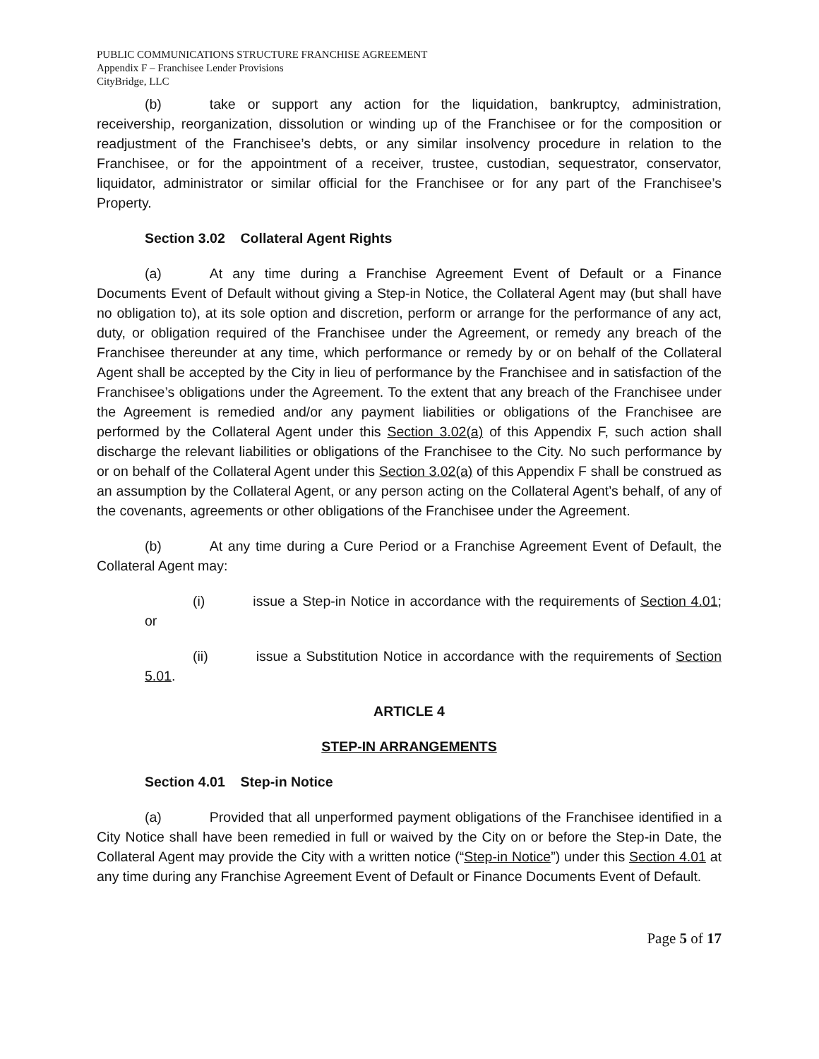PUBLIC COMMUNICATIONS STRUCTURE FRANCHISE AGREEMENT
Appendix F – Franchisee Lender Provisions
CityBridge, LLC
(b) take or support any action for the liquidation, bankruptcy, administration, receivership, reorganization, dissolution or winding up of the Franchisee or for the composition or readjustment of the Franchisee’s debts, or any similar insolvency procedure in relation to the Franchisee, or for the appointment of a receiver, trustee, custodian, sequestrator, conservator, liquidator, administrator or similar official for the Franchisee or for any part of the Franchisee’s Property.
Section 3.02 Collateral Agent Rights
(a) At any time during a Franchise Agreement Event of Default or a Finance Documents Event of Default without giving a Step-in Notice, the Collateral Agent may (but shall have no obligation to), at its sole option and discretion, perform or arrange for the performance of any act, duty, or obligation required of the Franchisee under the Agreement, or remedy any breach of the Franchisee thereunder at any time, which performance or remedy by or on behalf of the Collateral Agent shall be accepted by the City in lieu of performance by the Franchisee and in satisfaction of the Franchisee’s obligations under the Agreement. To the extent that any breach of the Franchisee under the Agreement is remedied and/or any payment liabilities or obligations of the Franchisee are performed by the Collateral Agent under this Section 3.02(a) of this Appendix F, such action shall discharge the relevant liabilities or obligations of the Franchisee to the City. No such performance by or on behalf of the Collateral Agent under this Section 3.02(a) of this Appendix F shall be construed as an assumption by the Collateral Agent, or any person acting on the Collateral Agent’s behalf, of any of the covenants, agreements or other obligations of the Franchisee under the Agreement.
(b) At any time during a Cure Period or a Franchise Agreement Event of Default, the Collateral Agent may:
(i) issue a Step-in Notice in accordance with the requirements of Section 4.01; or
(ii) issue a Substitution Notice in accordance with the requirements of Section 5.01.
ARTICLE 4
STEP-IN ARRANGEMENTS
Section 4.01 Step-in Notice
(a) Provided that all unperformed payment obligations of the Franchisee identified in a City Notice shall have been remedied in full or waived by the City on or before the Step-in Date, the Collateral Agent may provide the City with a written notice (“Step-in Notice”) under this Section 4.01 at any time during any Franchise Agreement Event of Default or Finance Documents Event of Default.
Page 5 of 17